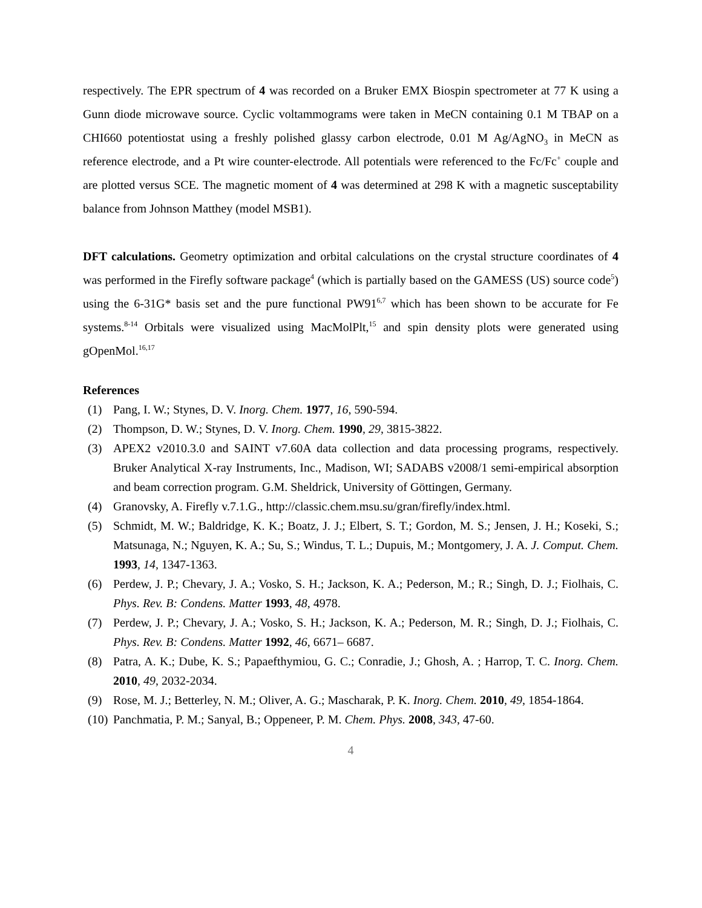respectively. The EPR spectrum of 4 was recorded on a Bruker EMX Biospin spectrometer at 77 K using a Gunn diode microwave source. Cyclic voltammograms were taken in MeCN containing 0.1 M TBAP on a CHI660 potentiostat using a freshly polished glassy carbon electrode, 0.01 M Ag/AgNO<sub>3</sub> in MeCN as reference electrode, and a Pt wire counter-electrode. All potentials were referenced to the Fc/Fc<sup>+</sup> couple and are plotted versus SCE. The magnetic moment of 4 was determined at 298 K with a magnetic susceptability balance from Johnson Matthey (model MSB1).
DFT calculations. Geometry optimization and orbital calculations on the crystal structure coordinates of 4 was performed in the Firefly software package<sup>4</sup> (which is partially based on the GAMESS (US) source code<sup>5</sup>) using the 6-31G* basis set and the pure functional PW91<sup>6,7</sup> which has been shown to be accurate for Fe systems.<sup>8-14</sup> Orbitals were visualized using MacMolPlt,<sup>15</sup> and spin density plots were generated using gOpenMol.<sup>16,17</sup>
References
(1) Pang, I. W.; Stynes, D. V. Inorg. Chem. 1977, 16, 590-594.
(2) Thompson, D. W.; Stynes, D. V. Inorg. Chem. 1990, 29, 3815-3822.
(3) APEX2 v2010.3.0 and SAINT v7.60A data collection and data processing programs, respectively. Bruker Analytical X-ray Instruments, Inc., Madison, WI; SADABS v2008/1 semi-empirical absorption and beam correction program. G.M. Sheldrick, University of Göttingen, Germany.
(4) Granovsky, A. Firefly v.7.1.G., http://classic.chem.msu.su/gran/firefly/index.html.
(5) Schmidt, M. W.; Baldridge, K. K.; Boatz, J. J.; Elbert, S. T.; Gordon, M. S.; Jensen, J. H.; Koseki, S.; Matsunaga, N.; Nguyen, K. A.; Su, S.; Windus, T. L.; Dupuis, M.; Montgomery, J. A. J. Comput. Chem. 1993, 14, 1347-1363.
(6) Perdew, J. P.; Chevary, J. A.; Vosko, S. H.; Jackson, K. A.; Pederson, M.; R.; Singh, D. J.; Fiolhais, C. Phys. Rev. B: Condens. Matter 1993, 48, 4978.
(7) Perdew, J. P.; Chevary, J. A.; Vosko, S. H.; Jackson, K. A.; Pederson, M. R.; Singh, D. J.; Fiolhais, C. Phys. Rev. B: Condens. Matter 1992, 46, 6671– 6687.
(8) Patra, A. K.; Dube, K. S.; Papaefthymiou, G. C.; Conradie, J.; Ghosh, A. ; Harrop, T. C. Inorg. Chem. 2010, 49, 2032-2034.
(9) Rose, M. J.; Betterley, N. M.; Oliver, A. G.; Mascharak, P. K. Inorg. Chem. 2010, 49, 1854-1864.
(10) Panchmatia, P. M.; Sanyal, B.; Oppeneer, P. M. Chem. Phys. 2008, 343, 47-60.
4